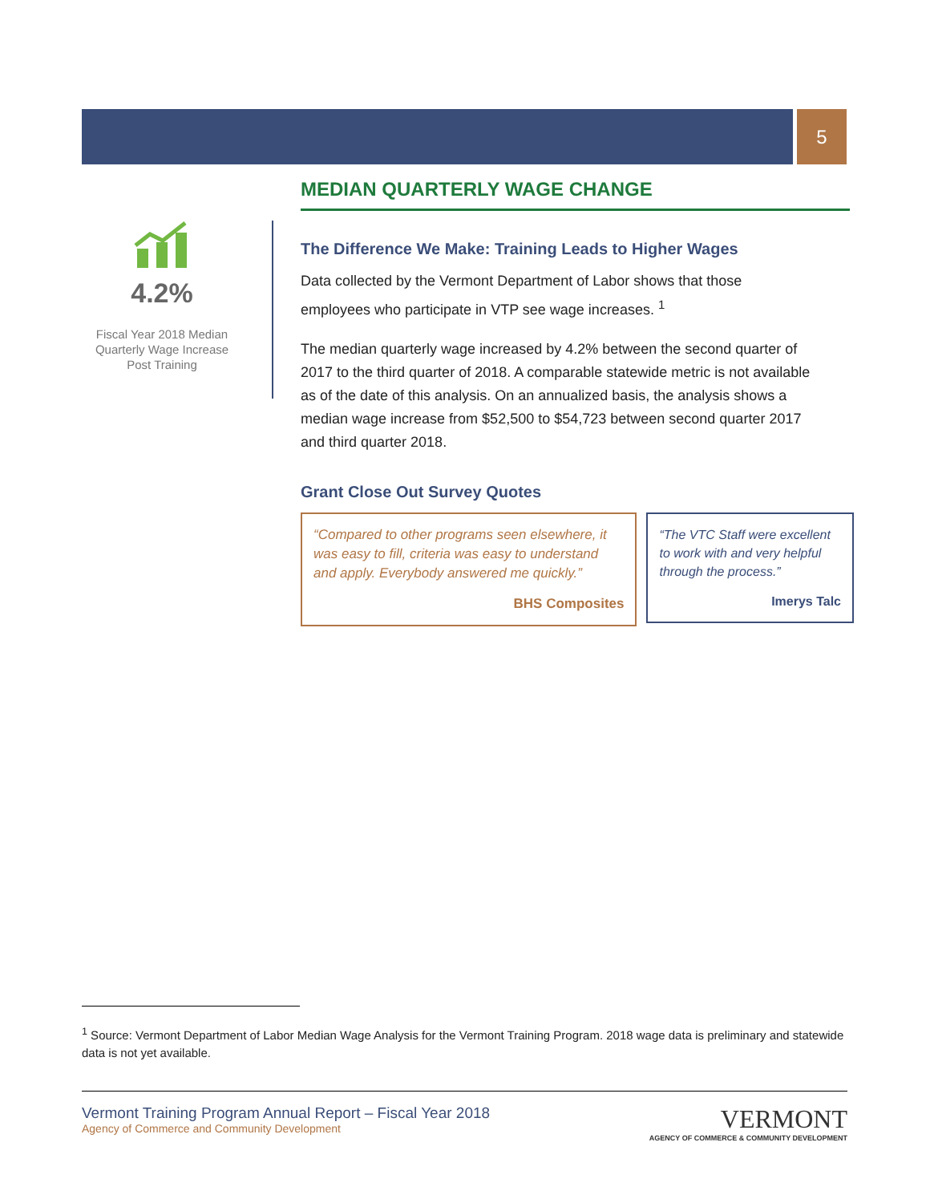5
4.2%
Fiscal Year 2018 Median Quarterly Wage Increase Post Training
MEDIAN QUARTERLY WAGE CHANGE
The Difference We Make: Training Leads to Higher Wages
Data collected by the Vermont Department of Labor shows that those employees who participate in VTP see wage increases. <sup>1</sup>
The median quarterly wage increased by 4.2% between the second quarter of 2017 to the third quarter of 2018. A comparable statewide metric is not available as of the date of this analysis. On an annualized basis, the analysis shows a median wage increase from $52,500 to $54,723 between second quarter 2017 and third quarter 2018.
Grant Close Out Survey Quotes
“Compared to other programs seen elsewhere, it was easy to fill, criteria was easy to understand and apply. Everybody answered me quickly.”
BHS Composites
“The VTC Staff were excellent to work with and very helpful through the process.”
Imerys Talc
<sup>1</sup> Source: Vermont Department of Labor Median Wage Analysis for the Vermont Training Program. 2018 wage data is preliminary and statewide data is not yet available.
Vermont Training Program Annual Report – Fiscal Year 2018
Agency of Commerce and Community Development
VERMONT
AGENCY OF COMMERCE & COMMUNITY DEVELOPMENT